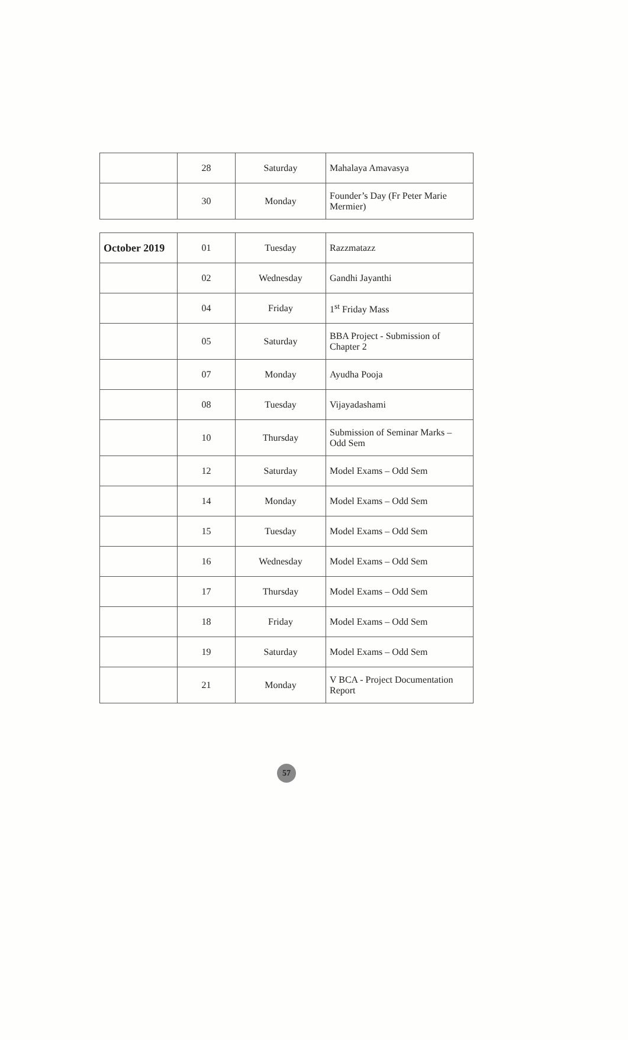| | 28 | Saturday | Mahalaya Amavasya |
| | 30 | Monday | Founder’s Day (Fr Peter Marie Mermier) |
| October 2019 | 01 | Tuesday | Razzmatazz |
| | 02 | Wednesday | Gandhi Jayanthi |
| | 04 | Friday | 1<sup>st</sup> Friday Mass |
| | 05 | Saturday | BBA Project - Submission of Chapter 2 |
| | 07 | Monday | Ayudha Pooja |
| | 08 | Tuesday | Vijayadashami |
| | 10 | Thursday | Submission of Seminar Marks – Odd Sem |
| | 12 | Saturday | Model Exams – Odd Sem |
| | 14 | Monday | Model Exams – Odd Sem |
| | 15 | Tuesday | Model Exams – Odd Sem |
| | 16 | Wednesday | Model Exams – Odd Sem |
| | 17 | Thursday | Model Exams – Odd Sem |
| | 18 | Friday | Model Exams – Odd Sem |
| | 19 | Saturday | Model Exams – Odd Sem |
| | 21 | Monday | V BCA - Project Documentation Report |
57